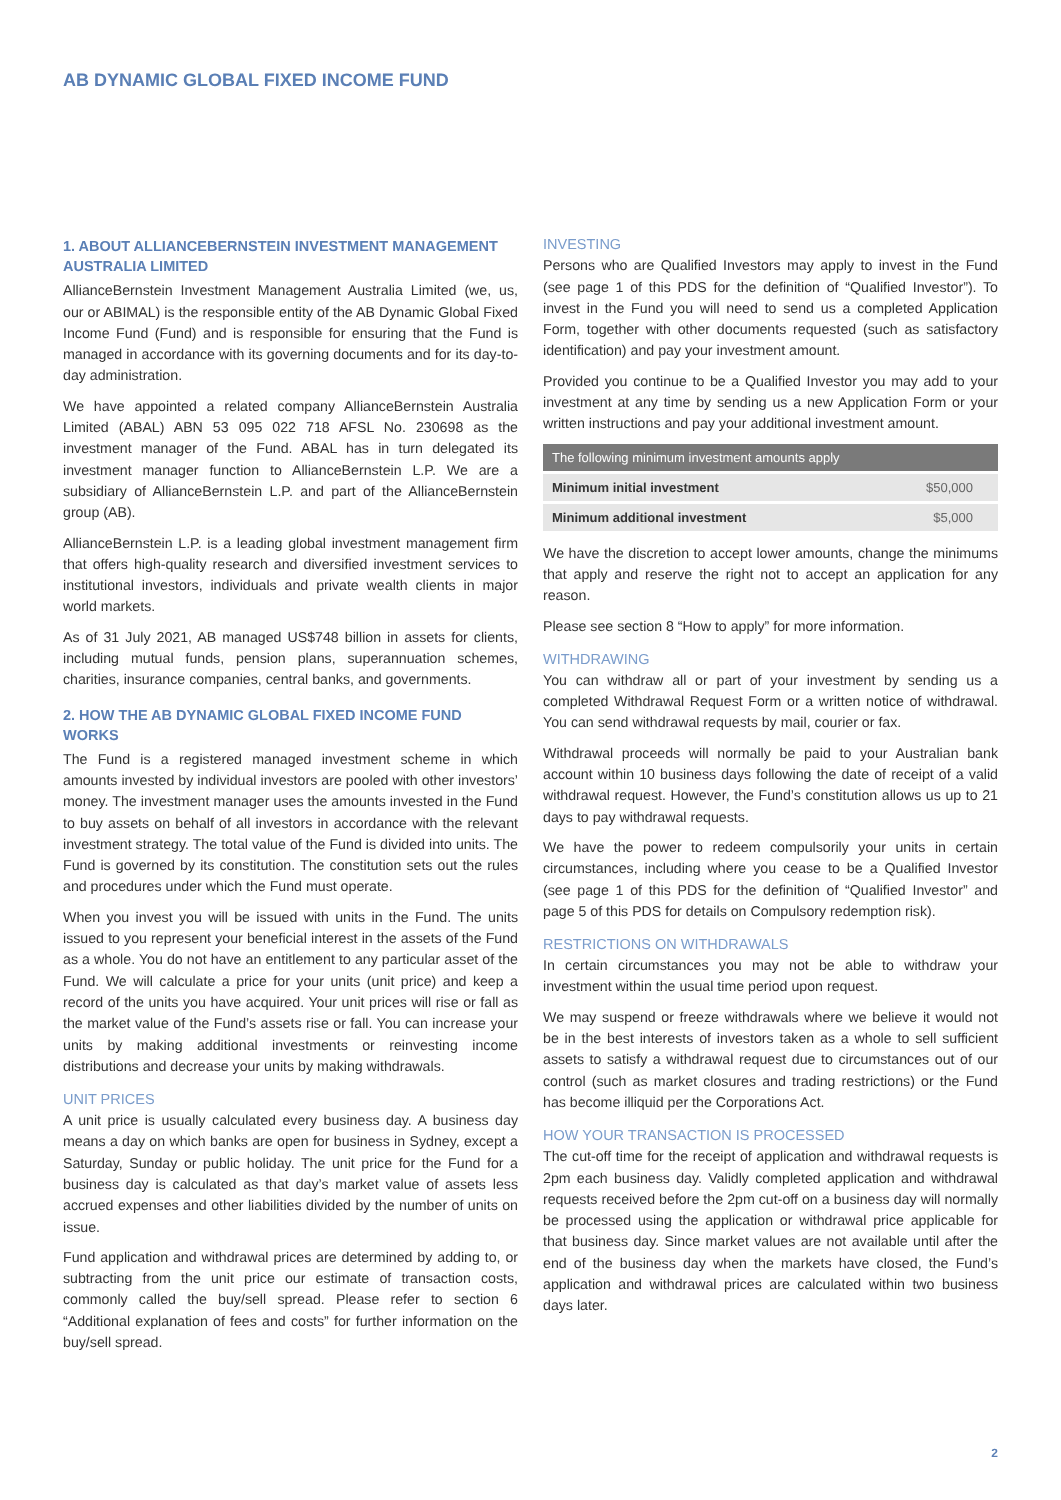AB DYNAMIC GLOBAL FIXED INCOME FUND
1. ABOUT ALLIANCEBERNSTEIN INVESTMENT MANAGEMENT AUSTRALIA LIMITED
AllianceBernstein Investment Management Australia Limited (we, us, our or ABIMAL) is the responsible entity of the AB Dynamic Global Fixed Income Fund (Fund) and is responsible for ensuring that the Fund is managed in accordance with its governing documents and for its day-to-day administration.
We have appointed a related company AllianceBernstein Australia Limited (ABAL) ABN 53 095 022 718 AFSL No. 230698 as the investment manager of the Fund. ABAL has in turn delegated its investment manager function to AllianceBernstein L.P. We are a subsidiary of AllianceBernstein L.P. and part of the AllianceBernstein group (AB).
AllianceBernstein L.P. is a leading global investment management firm that offers high-quality research and diversified investment services to institutional investors, individuals and private wealth clients in major world markets.
As of 31 July 2021, AB managed US$748 billion in assets for clients, including mutual funds, pension plans, superannuation schemes, charities, insurance companies, central banks, and governments.
2. HOW THE AB DYNAMIC GLOBAL FIXED INCOME FUND WORKS
The Fund is a registered managed investment scheme in which amounts invested by individual investors are pooled with other investors’ money. The investment manager uses the amounts invested in the Fund to buy assets on behalf of all investors in accordance with the relevant investment strategy. The total value of the Fund is divided into units. The Fund is governed by its constitution. The constitution sets out the rules and procedures under which the Fund must operate.
When you invest you will be issued with units in the Fund. The units issued to you represent your beneficial interest in the assets of the Fund as a whole. You do not have an entitlement to any particular asset of the Fund. We will calculate a price for your units (unit price) and keep a record of the units you have acquired. Your unit prices will rise or fall as the market value of the Fund’s assets rise or fall. You can increase your units by making additional investments or reinvesting income distributions and decrease your units by making withdrawals.
UNIT PRICES
A unit price is usually calculated every business day. A business day means a day on which banks are open for business in Sydney, except a Saturday, Sunday or public holiday. The unit price for the Fund for a business day is calculated as that day’s market value of assets less accrued expenses and other liabilities divided by the number of units on issue.
Fund application and withdrawal prices are determined by adding to, or subtracting from the unit price our estimate of transaction costs, commonly called the buy/sell spread. Please refer to section 6 “Additional explanation of fees and costs” for further information on the buy/sell spread.
INVESTING
Persons who are Qualified Investors may apply to invest in the Fund (see page 1 of this PDS for the definition of “Qualified Investor”). To invest in the Fund you will need to send us a completed Application Form, together with other documents requested (such as satisfactory identification) and pay your investment amount.
Provided you continue to be a Qualified Investor you may add to your investment at any time by sending us a new Application Form or your written instructions and pay your additional investment amount.
| The following minimum investment amounts apply | |
| --- | --- |
| Minimum initial investment | $50,000 |
| Minimum additional investment | $5,000 |
We have the discretion to accept lower amounts, change the minimums that apply and reserve the right not to accept an application for any reason.
Please see section 8 “How to apply” for more information.
WITHDRAWING
You can withdraw all or part of your investment by sending us a completed Withdrawal Request Form or a written notice of withdrawal. You can send withdrawal requests by mail, courier or fax.
Withdrawal proceeds will normally be paid to your Australian bank account within 10 business days following the date of receipt of a valid withdrawal request. However, the Fund’s constitution allows us up to 21 days to pay withdrawal requests.
We have the power to redeem compulsorily your units in certain circumstances, including where you cease to be a Qualified Investor (see page 1 of this PDS for the definition of “Qualified Investor” and page 5 of this PDS for details on Compulsory redemption risk).
RESTRICTIONS ON WITHDRAWALS
In certain circumstances you may not be able to withdraw your investment within the usual time period upon request.
We may suspend or freeze withdrawals where we believe it would not be in the best interests of investors taken as a whole to sell sufficient assets to satisfy a withdrawal request due to circumstances out of our control (such as market closures and trading restrictions) or the Fund has become illiquid per the Corporations Act.
HOW YOUR TRANSACTION IS PROCESSED
The cut-off time for the receipt of application and withdrawal requests is 2pm each business day. Validly completed application and withdrawal requests received before the 2pm cut-off on a business day will normally be processed using the application or withdrawal price applicable for that business day. Since market values are not available until after the end of the business day when the markets have closed, the Fund’s application and withdrawal prices are calculated within two business days later.
2